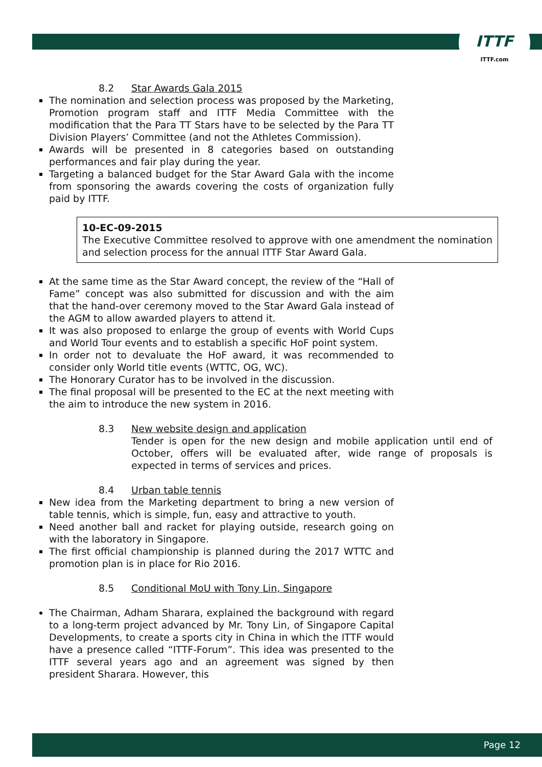ITTF
ITTF.com
8.2 Star Awards Gala 2015
The nomination and selection process was proposed by the Marketing, Promotion program staff and ITTF Media Committee with the modification that the Para TT Stars have to be selected by the Para TT Division Players’ Committee (and not the Athletes Commission).
Awards will be presented in 8 categories based on outstanding performances and fair play during the year.
Targeting a balanced budget for the Star Award Gala with the income from sponsoring the awards covering the costs of organization fully paid by ITTF.
10-EC-09-2015
The Executive Committee resolved to approve with one amendment the nomination and selection process for the annual ITTF Star Award Gala.
At the same time as the Star Award concept, the review of the “Hall of Fame” concept was also submitted for discussion and with the aim that the hand-over ceremony moved to the Star Award Gala instead of the AGM to allow awarded players to attend it.
It was also proposed to enlarge the group of events with World Cups and World Tour events and to establish a specific HoF point system.
In order not to devaluate the HoF award, it was recommended to consider only World title events (WTTC, OG, WC).
The Honorary Curator has to be involved in the discussion.
The final proposal will be presented to the EC at the next meeting with the aim to introduce the new system in 2016.
8.3 New website design and application
Tender is open for the new design and mobile application until end of October, offers will be evaluated after, wide range of proposals is expected in terms of services and prices.
8.4 Urban table tennis
New idea from the Marketing department to bring a new version of table tennis, which is simple, fun, easy and attractive to youth.
Need another ball and racket for playing outside, research going on with the laboratory in Singapore.
The first official championship is planned during the 2017 WTTC and promotion plan is in place for Rio 2016.
8.5 Conditional MoU with Tony Lin, Singapore
The Chairman, Adham Sharara, explained the background with regard to a long-term project advanced by Mr. Tony Lin, of Singapore Capital Developments, to create a sports city in China in which the ITTF would have a presence called “ITTF-Forum”. This idea was presented to the ITTF several years ago and an agreement was signed by then president Sharara. However, this
Page 12